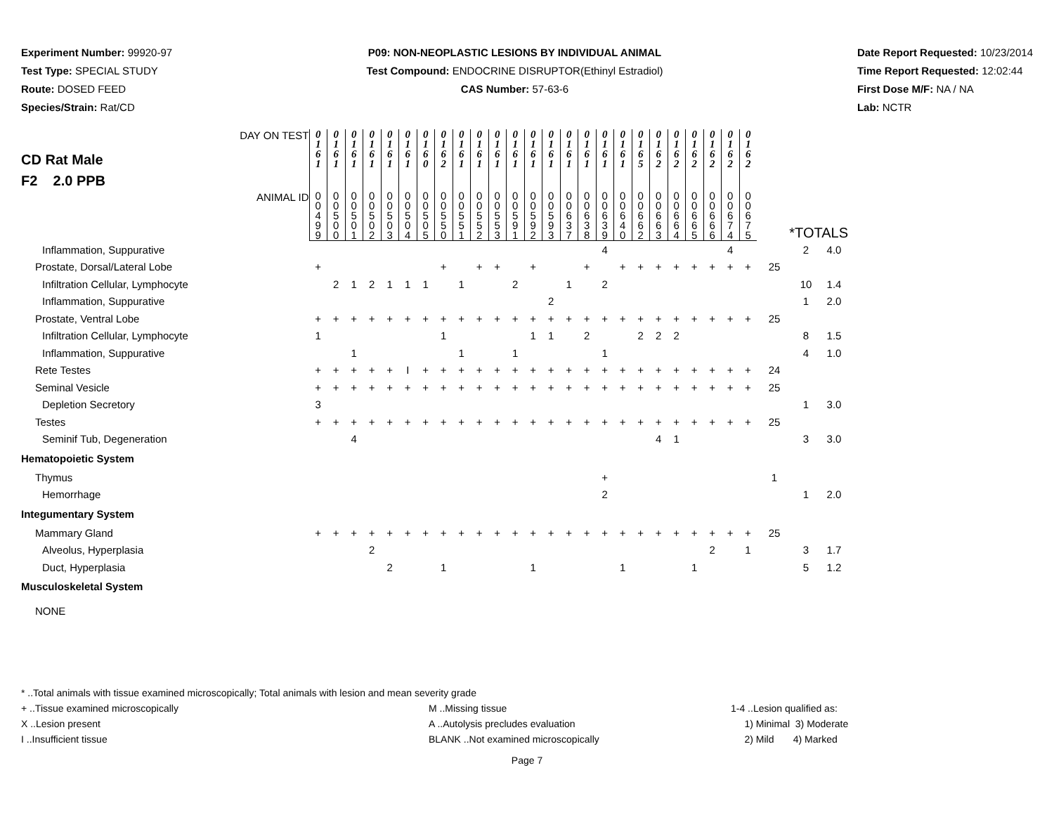Experiment Number: 99920-97
Test Type: SPECIAL STUDY
Route: DOSED FEED
Species/Strain: Rat/CD
P09: NON-NEOPLASTIC LESIONS BY INDIVIDUAL ANIMAL
Test Compound: ENDOCRINE DISRUPTOR(Ethinyl Estradiol)
CAS Number: 57-63-6
Date Report Requested: 10/23/2014
Time Report Requested: 12:02:44
First Dose M/F: NA / NA
Lab: NCTR
| CD Rat Male F2 2.0 PPB DAY ON TEST | 0 1 6 1 | 0 1 6 1 | 0 1 6 1 | 0 1 6 1 | 0 1 6 1 | 0 1 6 1 | 0 1 6 0 | 0 1 6 2 | 0 1 6 1 | 0 1 6 1 | 0 1 6 1 | 0 1 6 1 | 0 1 6 1 | 0 1 6 1 | 0 1 6 1 | 0 1 6 1 | 0 1 6 1 | 0 1 6 1 | 0 1 6 5 | 0 1 6 2 | 0 1 6 2 | 0 1 6 2 | 0 1 6 2 | 0 1 6 2 | 0 1 6 2 | | | |
| ANIMAL ID | 0 0 4 9 9 | 0 0 5 0 0 | 0 0 5 0 1 | 0 0 5 0 2 | 0 0 5 0 3 | 0 0 5 0 4 | 0 0 5 0 5 | 0 0 5 5 0 | 0 0 5 5 1 | 0 0 5 5 2 | 0 0 5 5 3 | 0 0 5 9 1 | 0 0 5 9 2 | 0 0 5 9 3 | 0 0 6 3 7 | 0 0 6 3 8 | 0 0 6 3 9 | 0 0 6 4 0 | 0 0 6 6 2 | 0 0 6 6 3 | 0 0 6 6 4 | 0 0 6 6 5 | 0 0 6 6 6 | 0 0 6 7 4 | 0 0 6 7 5 | *TOTALS | | |
| Inflammation, Suppurative | | | | | | | | | | | | | | | | | 4 | | | | | | | 4 | | | 2 | 4.0 |
| Prostate, Dorsal/Lateral Lobe | + | | | | | | | + | | + | + | | + | | | + | | + | + | + | + | + | + | + | + | 25 | | |
| Infiltration Cellular, Lymphocyte | | 2 | 1 | 2 | 1 | 1 | 1 | | 1 | | | 2 | | | 1 | | 2 | | | | | | | | | | 10 | 1.4 |
| Inflammation, Suppurative | | | | | | | | | | | | | | 2 | | | | | | | | | | | | | 1 | 2.0 |
| Prostate, Ventral Lobe | + | + | + | + | + | + | + | + | + | + | + | + | + | + | + | + | + | + | + | + | + | + | + | + | + | 25 | | |
| Infiltration Cellular, Lymphocyte | 1 | | | | | | | 1 | | | | | 1 | 1 | | 2 | | | 2 | 2 | 2 | | | | | | 8 | 1.5 |
| Inflammation, Suppurative | | | 1 | | | | | | 1 | | | 1 | | | | | 1 | | | | | | | | | | 4 | 1.0 |
| Rete Testes | + | + | + | + | + | I | + | + | + | + | + | + | + | + | + | + | + | + | + | + | + | + | + | + | + | 24 | | |
| Seminal Vesicle | + | + | + | + | + | + | + | + | + | + | + | + | + | + | + | + | + | + | + | + | + | + | + | + | + | 25 | | |
| Depletion Secretory | 3 | | | | | | | | | | | | | | | | | | | | | | | | | | 1 | 3.0 |
| Testes | + | + | + | + | + | + | + | + | + | + | + | + | + | + | + | + | + | + | + | + | + | + | + | + | + | 25 | | |
| Seminif Tub, Degeneration | | | 4 | | | | | | | | | | | | | | | | | 4 | 1 | | | | | | 3 | 3.0 |
| Hematopoietic System | | | | | | | | | | | | | | | | | | | | | | | | | | | | |
| Thymus | | | | | | | | | | | | | | | | | + | | | | | | | | | 1 | | |
| Hemorrhage | | | | | | | | | | | | | | | | | 2 | | | | | | | | | | 1 | 2.0 |
| Integumentary System | | | | | | | | | | | | | | | | | | | | | | | | | | | | |
| Mammary Gland | + | + | + | + | + | + | + | + | + | + | + | + | + | + | + | + | + | + | + | + | + | + | + | + | + | 25 | | |
| Alveolus, Hyperplasia | | | | 2 | | | | | | | | | | | | | | | | | | | 2 | | 1 | | 3 | 1.7 |
| Duct, Hyperplasia | | | | | 2 | | | 1 | | | | | 1 | | | | | 1 | | | | 1 | | | | | 5 | 1.2 |
| Musculoskeletal System | | | | | | | | | | | | | | | | | | | | | | | | | | | | |
| NONE | | | | | | | | | | | | | | | | | | | | | | | | | | | | |
* ..Total animals with tissue examined microscopically; Total animals with lesion and mean severity grade
+ ..Tissue examined microscopically
X ..Lesion present
I ..Insufficient tissue
M ..Missing tissue
A ..Autolysis precludes evaluation
BLANK ..Not examined microscopically
1-4 ..Lesion qualified as:
1) Minimal 3) Moderate
2) Mild 4) Marked
Page 7